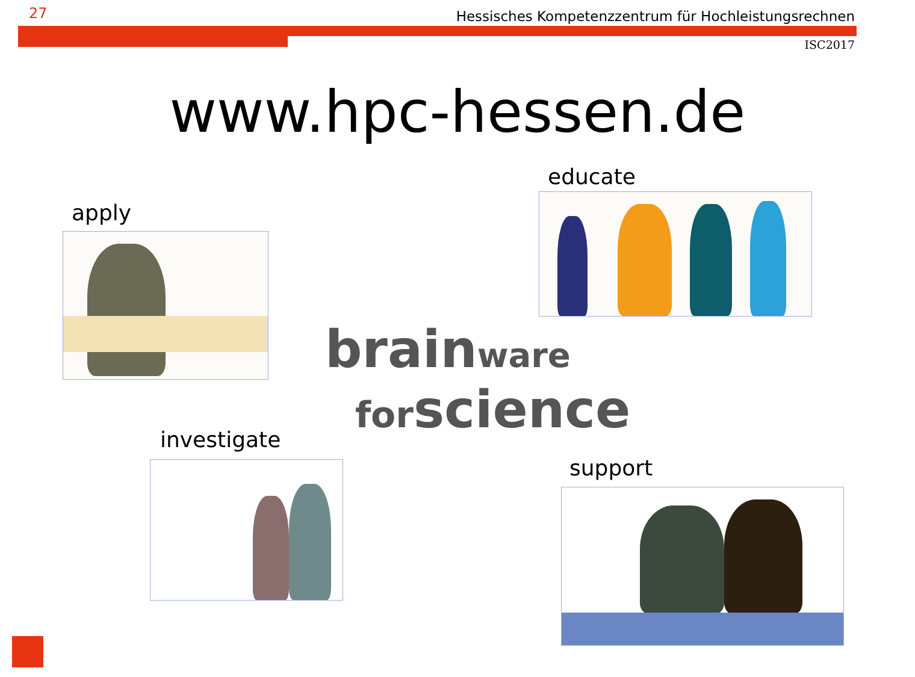27
Hessisches Kompetenzzentrum für Hochleistungsrechnen
ISC2017
www.hpc-hessen.de
apply
educate
brain ware
for science
investigate
support